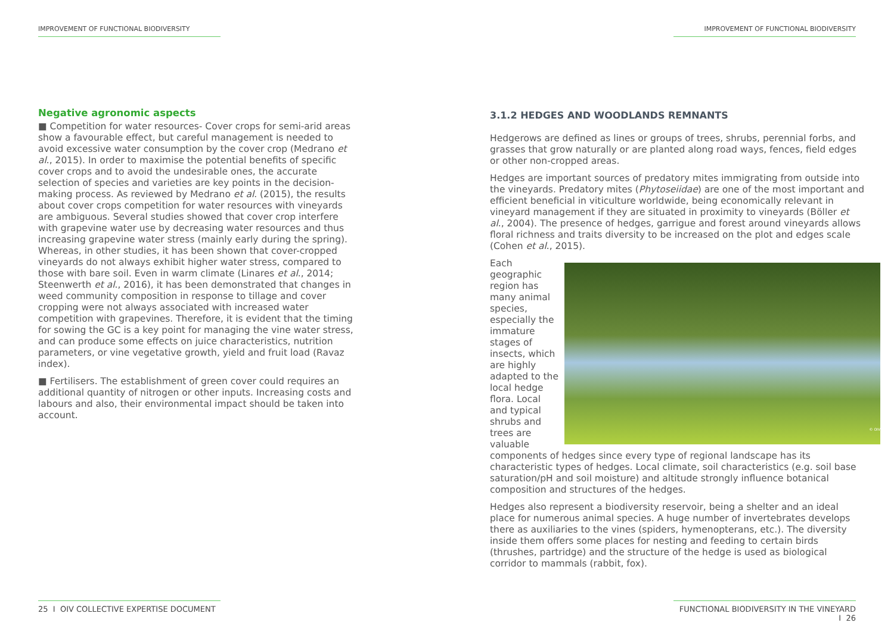IMPROVEMENT OF FUNCTIONAL BIODIVERSITY
Negative agronomic aspects
■ Competition for water resources- Cover crops for semi-arid areas show a favourable effect, but careful management is needed to avoid excessive water consumption by the cover crop (Medrano et al., 2015). In order to maximise the potential benefits of specific cover crops and to avoid the undesirable ones, the accurate selection of species and varieties are key points in the decision-making process. As reviewed by Medrano et al. (2015), the results about cover crops competition for water resources with vineyards are ambiguous. Several studies showed that cover crop interfere with grapevine water use by decreasing water resources and thus increasing grapevine water stress (mainly early during the spring). Whereas, in other studies, it has been shown that cover-cropped vineyards do not always exhibit higher water stress, compared to those with bare soil. Even in warm climate (Linares et al., 2014; Steenwerth et al., 2016), it has been demonstrated that changes in weed community composition in response to tillage and cover cropping were not always associated with increased water competition with grapevines. Therefore, it is evident that the timing for sowing the GC is a key point for managing the vine water stress, and can produce some effects on juice characteristics, nutrition parameters, or vine vegetative growth, yield and fruit load (Ravaz index).
■ Fertilisers. The establishment of green cover could requires an additional quantity of nitrogen or other inputs. Increasing costs and labours and also, their environmental impact should be taken into account.
25 I OIV COLLECTIVE EXPERTISE DOCUMENT
IMPROVEMENT OF FUNCTIONAL BIODIVERSITY
3.1.2 HEDGES AND WOODLANDS REMNANTS
Hedgerows are defined as lines or groups of trees, shrubs, perennial forbs, and grasses that grow naturally or are planted along road ways, fences, field edges or other non-cropped areas.
Hedges are important sources of predatory mites immigrating from outside into the vineyards. Predatory mites (Phytoseiidae) are one of the most important and efficient beneficial in viticulture worldwide, being economically relevant in vineyard management if they are situated in proximity to vineyards (Böller et al., 2004). The presence of hedges, garrigue and forest around vineyards allows floral richness and traits diversity to be increased on the plot and edges scale (Cohen et al., 2015).
© OIV
Each geographic region has many animal species, especially the immature stages of insects, which are highly adapted to the local hedge flora. Local and typical shrubs and trees are valuable components of hedges since every type of regional landscape has its characteristic types of hedges. Local climate, soil characteristics (e.g. soil base saturation/pH and soil moisture) and altitude strongly influence botanical composition and structures of the hedges.
Hedges also represent a biodiversity reservoir, being a shelter and an ideal place for numerous animal species. A huge number of invertebrates develops there as auxiliaries to the vines (spiders, hymenopterans, etc.). The diversity inside them offers some places for nesting and feeding to certain birds (thrushes, partridge) and the structure of the hedge is used as biological corridor to mammals (rabbit, fox).
FUNCTIONAL BIODIVERSITY IN THE VINEYARD I 26